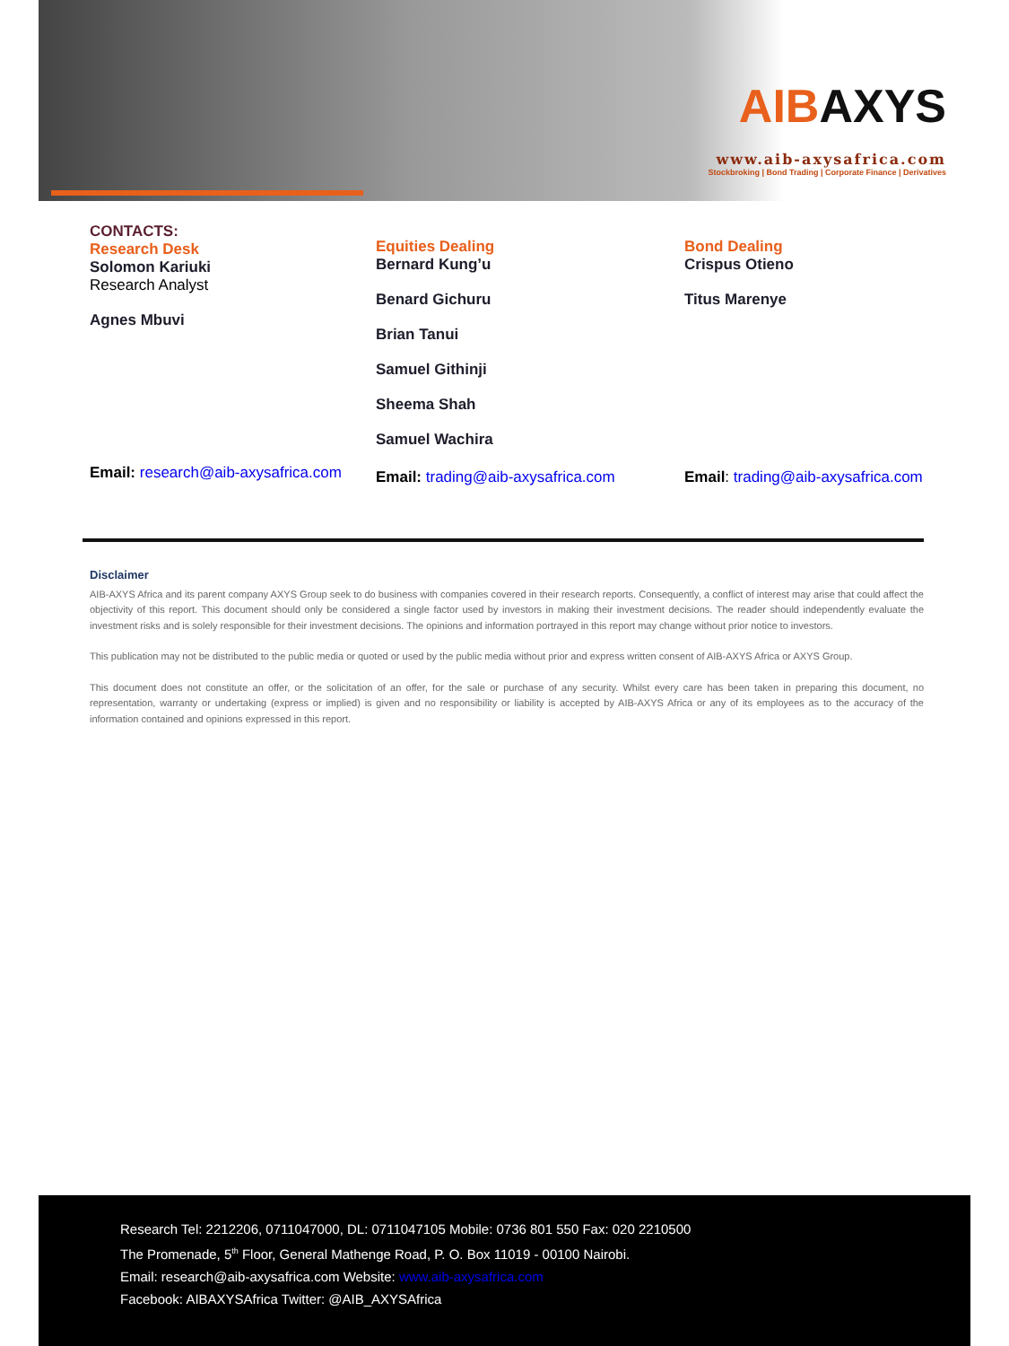AIBAXYS
www.aib-axysafrica.com
Stockbroking | Bond Trading | Corporate Finance | Derivatives
CONTACTS:
Research Desk
Solomon Kariuki
Research Analyst
Agnes Mbuvi
Email: research@aib-axysafrica.com
Equities Dealing
Bernard Kung’u
Benard Gichuru
Brian Tanui
Samuel Githinji
Sheema Shah
Samuel Wachira
Email: trading@aib-axysafrica.com
Bond Dealing
Crispus Otieno
Titus Marenye
Email: trading@aib-axysafrica.com
Disclaimer
AIB-AXYS Africa and its parent company AXYS Group seek to do business with companies covered in their research reports. Consequently, a conflict of interest may arise that could affect the objectivity of this report. This document should only be considered a single factor used by investors in making their investment decisions. The reader should independently evaluate the investment risks and is solely responsible for their investment decisions. The opinions and information portrayed in this report may change without prior notice to investors.
This publication may not be distributed to the public media or quoted or used by the public media without prior and express written consent of AIB-AXYS Africa or AXYS Group.
This document does not constitute an offer, or the solicitation of an offer, for the sale or purchase of any security. Whilst every care has been taken in preparing this document, no representation, warranty or undertaking (express or implied) is given and no responsibility or liability is accepted by AIB-AXYS Africa or any of its employees as to the accuracy of the information contained and opinions expressed in this report.
Research Tel: 2212206, 0711047000, DL: 0711047105 Mobile: 0736 801 550 Fax: 020 2210500
The Promenade, 5<sup>th</sup> Floor, General Mathenge Road, P. O. Box 11019 - 00100 Nairobi.
Email: research@aib-axysafrica.com Website: www.aib-axysafrica.com
Facebook: AIBAXYSAfrica Twitter: @AIB_AXYSAfrica